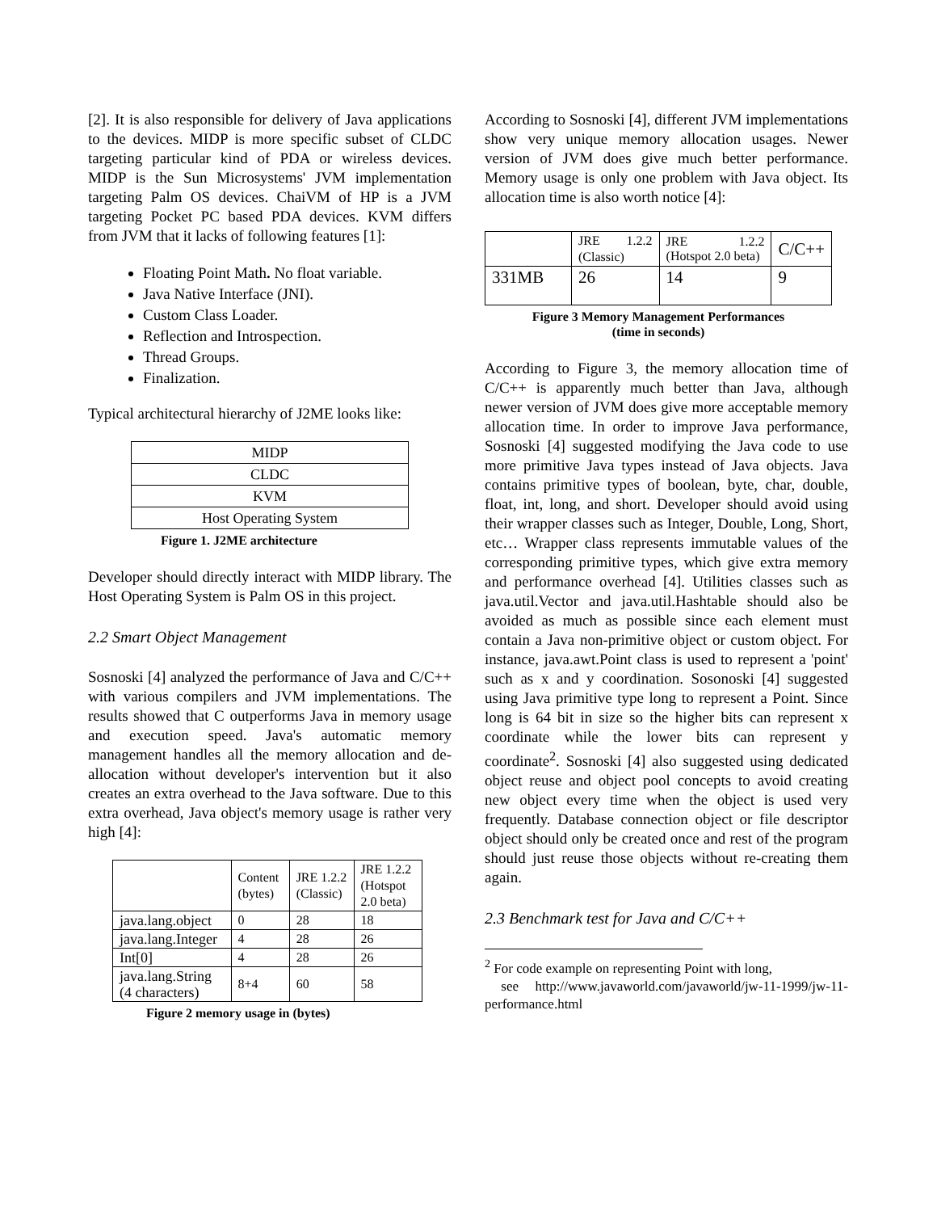[2]. It is also responsible for delivery of Java applications to the devices. MIDP is more specific subset of CLDC targeting particular kind of PDA or wireless devices. MIDP is the Sun Microsystems' JVM implementation targeting Palm OS devices. ChaiVM of HP is a JVM targeting Pocket PC based PDA devices. KVM differs from JVM that it lacks of following features [1]:
Floating Point Math. No float variable.
Java Native Interface (JNI).
Custom Class Loader.
Reflection and Introspection.
Thread Groups.
Finalization.
Typical architectural hierarchy of J2ME looks like:
| MIDP |
| CLDC |
| KVM |
| Host Operating System |
Figure 1. J2ME architecture
Developer should directly interact with MIDP library. The Host Operating System is Palm OS in this project.
2.2 Smart Object Management
Sosnoski [4] analyzed the performance of Java and C/C++ with various compilers and JVM implementations. The results showed that C outperforms Java in memory usage and execution speed. Java's automatic memory management handles all the memory allocation and de-allocation without developer's intervention but it also creates an extra overhead to the Java software. Due to this extra overhead, Java object's memory usage is rather very high [4]:
| | Content (bytes) | JRE 1.2.2 (Classic) | JRE 1.2.2 (Hotspot 2.0 beta) |
| java.lang.object | 0 | 28 | 18 |
| java.lang.Integer | 4 | 28 | 26 |
| Int[0] | 4 | 28 | 26 |
| java.lang.String (4 characters) | 8+4 | 60 | 58 |
Figure 2 memory usage in (bytes)
According to Sosnoski [4], different JVM implementations show very unique memory allocation usages. Newer version of JVM does give much better performance. Memory usage is only one problem with Java object. Its allocation time is also worth notice [4]:
| | JRE 1.2.2 (Classic) | JRE 1.2.2 (Hotspot 2.0 beta) | C/C++ |
| 331MB | 26 | 14 | 9 |
Figure 3 Memory Management Performances
(time in seconds)
According to Figure 3, the memory allocation time of C/C++ is apparently much better than Java, although newer version of JVM does give more acceptable memory allocation time. In order to improve Java performance, Sosnoski [4] suggested modifying the Java code to use more primitive Java types instead of Java objects. Java contains primitive types of boolean, byte, char, double, float, int, long, and short. Developer should avoid using their wrapper classes such as Integer, Double, Long, Short, etc… Wrapper class represents immutable values of the corresponding primitive types, which give extra memory and performance overhead [4]. Utilities classes such as java.util.Vector and java.util.Hashtable should also be avoided as much as possible since each element must contain a Java non-primitive object or custom object. For instance, java.awt.Point class is used to represent a 'point' such as x and y coordination. Sosonoski [4] suggested using Java primitive type long to represent a Point. Since long is 64 bit in size so the higher bits can represent x coordinate while the lower bits can represent y coordinate<sup>2</sup>. Sosnoski [4] also suggested using dedicated object reuse and object pool concepts to avoid creating new object every time when the object is used very frequently. Database connection object or file descriptor object should only be created once and rest of the program should just reuse those objects without re-creating them again.
2.3 Benchmark test for Java and C/C++
<sup>2</sup> For code example on representing Point with long,
see http://www.javaworld.com/javaworld/jw-11-1999/jw-11-performance.html